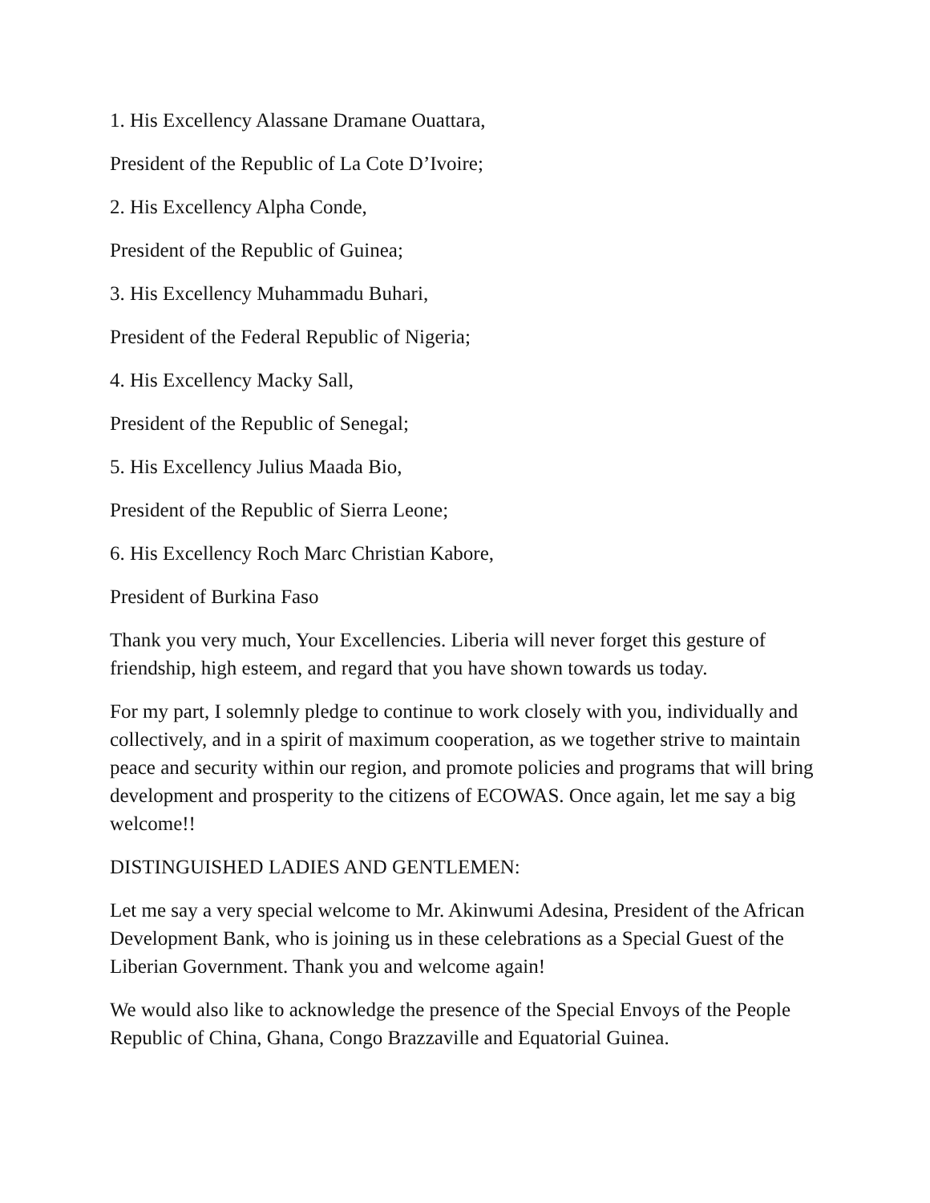1. His Excellency Alassane Dramane Ouattara,
President of the Republic of La Cote D’Ivoire;
2. His Excellency Alpha Conde,
President of the Republic of Guinea;
3. His Excellency Muhammadu Buhari,
President of the Federal Republic of Nigeria;
4. His Excellency Macky Sall,
President of the Republic of Senegal;
5. His Excellency Julius Maada Bio,
President of the Republic of Sierra Leone;
6. His Excellency Roch Marc Christian Kabore,
President of Burkina Faso
Thank you very much, Your Excellencies. Liberia will never forget this gesture of friendship, high esteem, and regard that you have shown towards us today.
For my part, I solemnly pledge to continue to work closely with you, individually and collectively, and in a spirit of maximum cooperation, as we together strive to maintain peace and security within our region, and promote policies and programs that will bring development and prosperity to the citizens of ECOWAS. Once again, let me say a big welcome!!
DISTINGUISHED LADIES AND GENTLEMEN:
Let me say a very special welcome to Mr. Akinwumi Adesina, President of the African Development Bank, who is joining us in these celebrations as a Special Guest of the Liberian Government. Thank you and welcome again!
We would also like to acknowledge the presence of the Special Envoys of the People Republic of China, Ghana, Congo Brazzaville and Equatorial Guinea.